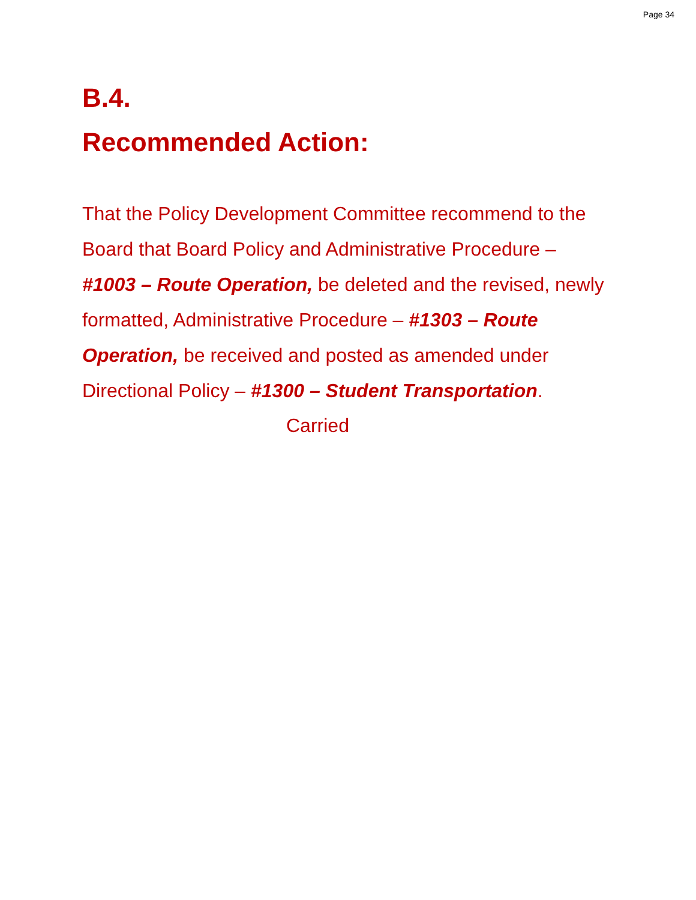Page 34
B.4.
Recommended Action:
That the Policy Development Committee recommend to the Board that Board Policy and Administrative Procedure – #1003 – Route Operation, be deleted and the revised, newly formatted, Administrative Procedure – #1303 – Route Operation, be received and posted as amended under Directional Policy – #1300 – Student Transportation.
Carried